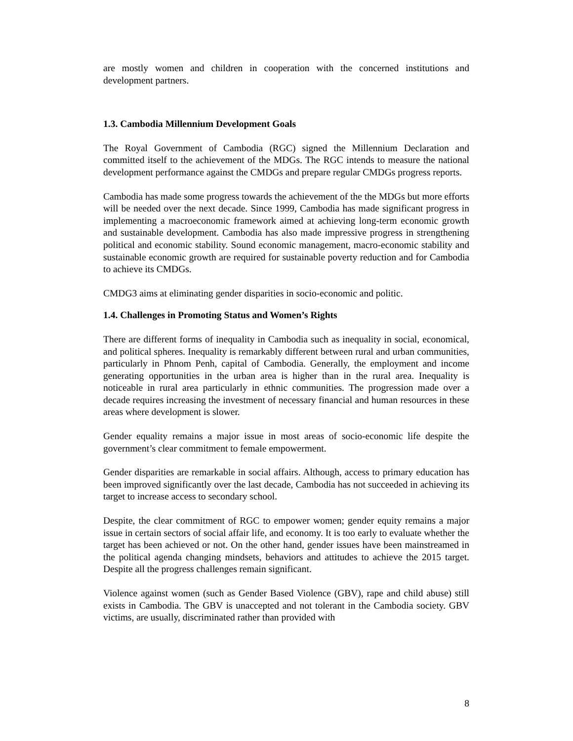are mostly women and children in cooperation with the concerned institutions and development partners.
1.3. Cambodia Millennium Development Goals
The Royal Government of Cambodia (RGC) signed the Millennium Declaration and committed itself to the achievement of the MDGs. The RGC intends to measure the national development performance against the CMDGs and prepare regular CMDGs progress reports.
Cambodia has made some progress towards the achievement of the the MDGs but more efforts will be needed over the next decade. Since 1999, Cambodia has made significant progress in implementing a macroeconomic framework aimed at achieving long-term economic growth and sustainable development. Cambodia has also made impressive progress in strengthening political and economic stability. Sound economic management, macro-economic stability and sustainable economic growth are required for sustainable poverty reduction and for Cambodia to achieve its CMDGs.
CMDG3 aims at eliminating gender disparities in socio-economic and politic.
1.4. Challenges in Promoting Status and Women’s Rights
There are different forms of inequality in Cambodia such as inequality in social, economical, and political spheres. Inequality is remarkably different between rural and urban communities, particularly in Phnom Penh, capital of Cambodia. Generally, the employment and income generating opportunities in the urban area is higher than in the rural area. Inequality is noticeable in rural area particularly in ethnic communities. The progression made over a decade requires increasing the investment of necessary financial and human resources in these areas where development is slower.
Gender equality remains a major issue in most areas of socio-economic life despite the government’s clear commitment to female empowerment.
Gender disparities are remarkable in social affairs. Although, access to primary education has been improved significantly over the last decade, Cambodia has not succeeded in achieving its target to increase access to secondary school.
Despite, the clear commitment of RGC to empower women; gender equity remains a major issue in certain sectors of social affair life, and economy. It is too early to evaluate whether the target has been achieved or not. On the other hand, gender issues have been mainstreamed in the political agenda changing mindsets, behaviors and attitudes to achieve the 2015 target. Despite all the progress challenges remain significant.
Violence against women (such as Gender Based Violence (GBV), rape and child abuse) still exists in Cambodia. The GBV is unaccepted and not tolerant in the Cambodia society. GBV victims, are usually, discriminated rather than provided with
8